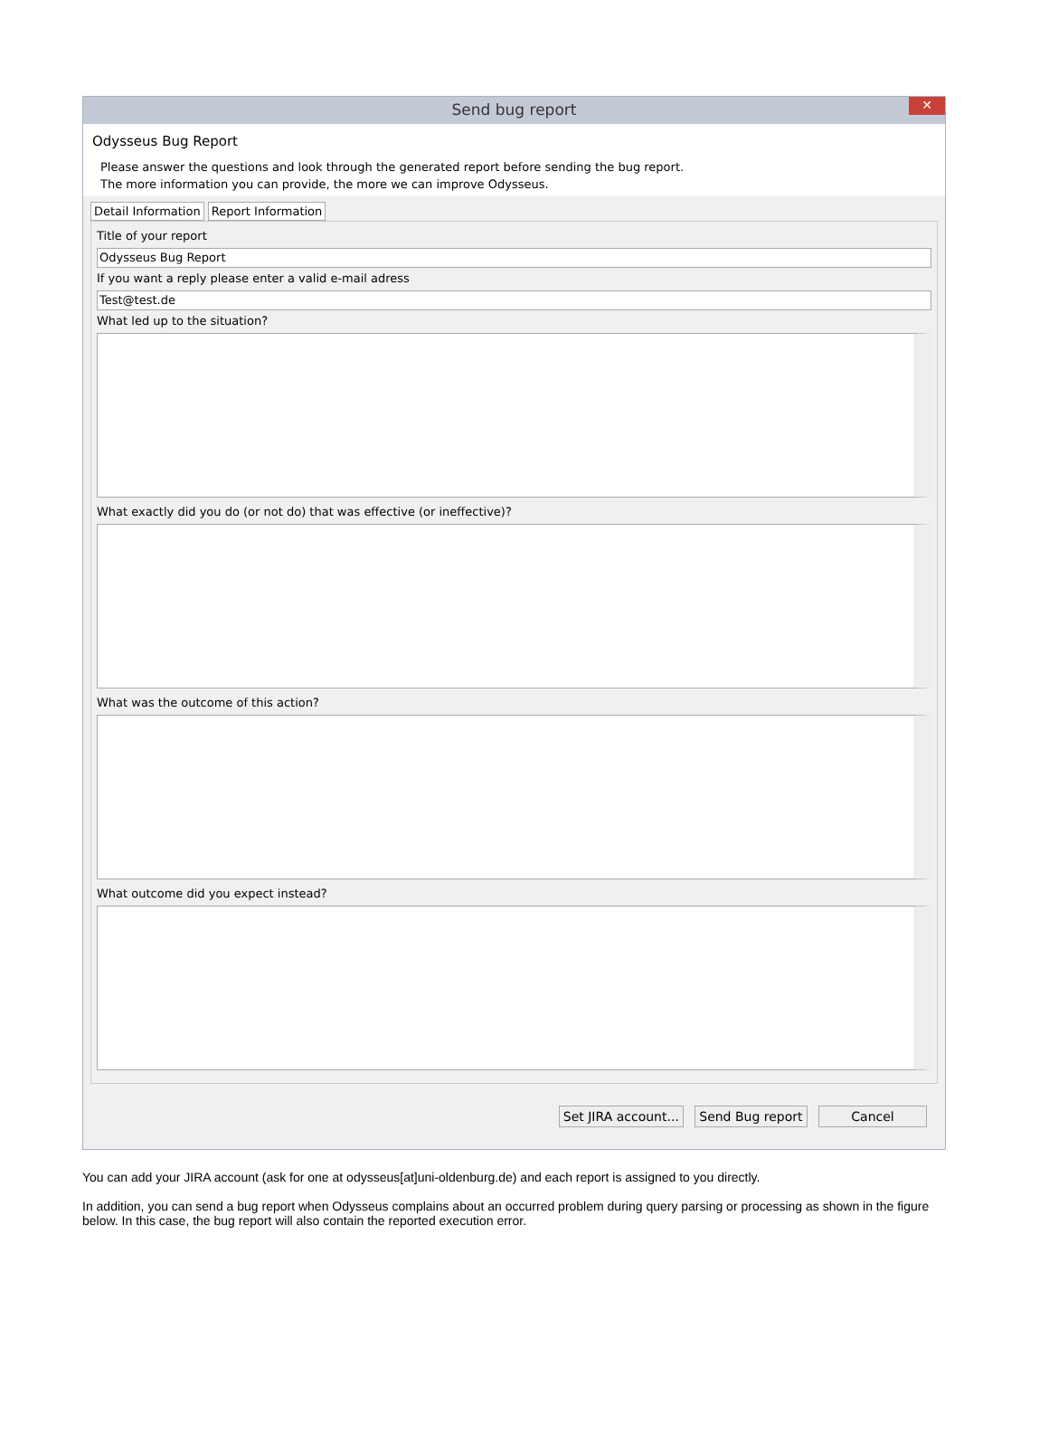Send bug report
✕
Odysseus Bug Report
Please answer the questions and look through the generated report before sending the bug report.
The more information you can provide, the more we can improve Odysseus.
Detail Information Report Information
Title of your report
Odysseus Bug Report
If you want a reply please enter a valid e-mail adress
Test@test.de
What led up to the situation?
What exactly did you do (or not do) that was effective (or ineffective)?
What was the outcome of this action?
What outcome did you expect instead?
Set JIRA account... Send Bug report Cancel
You can add your JIRA account (ask for one at odysseus[at]uni-oldenburg.de) and each report is assigned to you directly.
In addition, you can send a bug report when Odysseus complains about an occurred problem during query parsing or processing as shown in the figure below. In this case, the bug report will also contain the reported execution error.